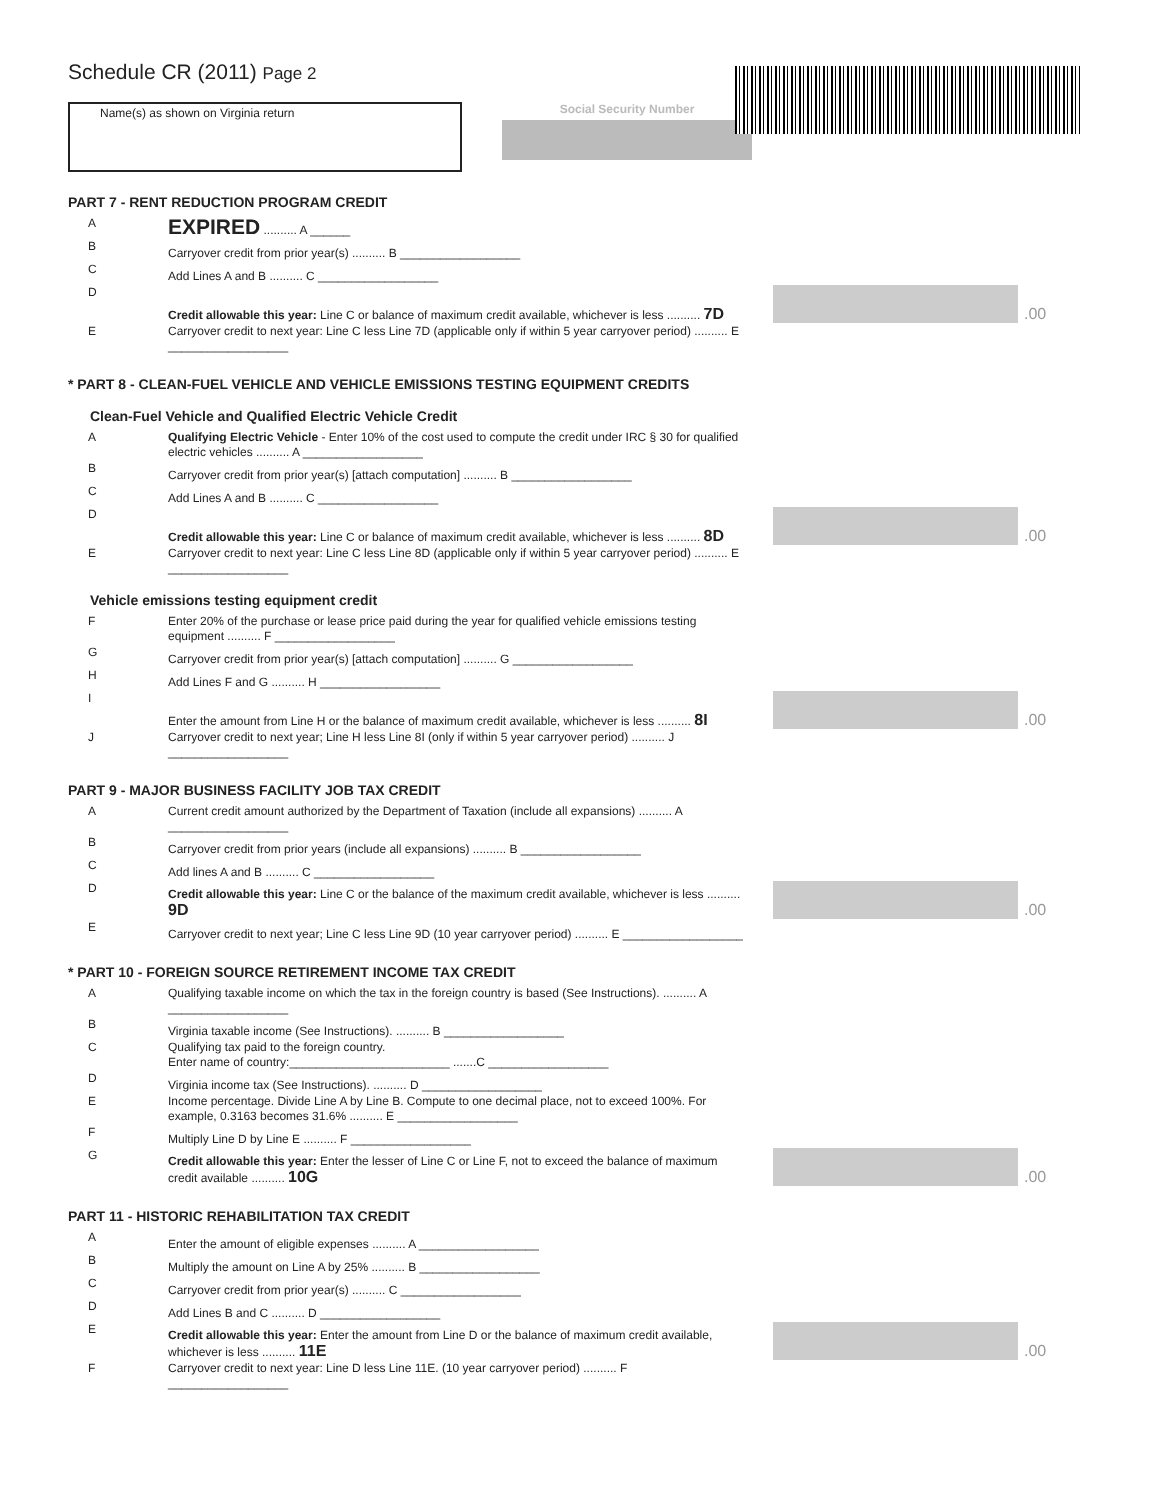Schedule CR (2011) Page 2
Name(s) as shown on Virginia return
Social Security Number
PART 7 - RENT REDUCTION PROGRAM CREDIT
A
EXPIRED .......... A ______
B
Carryover credit from prior year(s) .......... B __________________
C
Add Lines A and B .......... C __________________
D
Credit allowable this year: Line C or balance of maximum credit available, whichever is less .......... 7D
.00
E
Carryover credit to next year: Line C less Line 7D (applicable only if within 5 year carryover period) .......... E __________________
* PART 8 - CLEAN-FUEL VEHICLE AND VEHICLE EMISSIONS TESTING EQUIPMENT CREDITS
Clean-Fuel Vehicle and Qualified Electric Vehicle Credit
A
Qualifying Electric Vehicle - Enter 10% of the cost used to compute the credit under IRC § 30 for qualified electric vehicles .......... A __________________
B
Carryover credit from prior year(s) [attach computation] .......... B __________________
C
Add Lines A and B .......... C __________________
D
Credit allowable this year: Line C or balance of maximum credit available, whichever is less .......... 8D
.00
E
Carryover credit to next year: Line C less Line 8D (applicable only if within 5 year carryover period) .......... E __________________
Vehicle emissions testing equipment credit
F
Enter 20% of the purchase or lease price paid during the year for qualified vehicle emissions testing equipment .......... F __________________
G
Carryover credit from prior year(s) [attach computation] .......... G __________________
H
Add Lines F and G .......... H __________________
I
Enter the amount from Line H or the balance of maximum credit available, whichever is less .......... 8I
.00
J
Carryover credit to next year; Line H less Line 8I (only if within 5 year carryover period) .......... J __________________
PART 9 - MAJOR BUSINESS FACILITY JOB TAX CREDIT
A
Current credit amount authorized by the Department of Taxation (include all expansions) .......... A __________________
B
Carryover credit from prior years (include all expansions) .......... B __________________
C
Add lines A and B .......... C __________________
D
Credit allowable this year: Line C or the balance of the maximum credit available, whichever is less .......... 9D
.00
E
Carryover credit to next year; Line C less Line 9D (10 year carryover period) .......... E __________________
* PART 10 - FOREIGN SOURCE RETIREMENT INCOME TAX CREDIT
A
Qualifying taxable income on which the tax in the foreign country is based (See Instructions). .......... A __________________
B
Virginia taxable income (See Instructions). .......... B __________________
C
Qualifying tax paid to the foreign country.
Enter name of country:________________________ .......C __________________
D
Virginia income tax (See Instructions). .......... D __________________
E
Income percentage. Divide Line A by Line B. Compute to one decimal place, not to exceed 100%. For example, 0.3163 becomes 31.6% .......... E __________________
F
Multiply Line D by Line E .......... F __________________
G
Credit allowable this year: Enter the lesser of Line C or Line F, not to exceed the balance of maximum credit available .......... 10G
.00
PART 11 - HISTORIC REHABILITATION TAX CREDIT
A
Enter the amount of eligible expenses .......... A __________________
B
Multiply the amount on Line A by 25% .......... B __________________
C
Carryover credit from prior year(s) .......... C __________________
D
Add Lines B and C .......... D __________________
E
Credit allowable this year: Enter the amount from Line D or the balance of maximum credit available, whichever is less .......... 11E
.00
F
Carryover credit to next year: Line D less Line 11E. (10 year carryover period) .......... F __________________